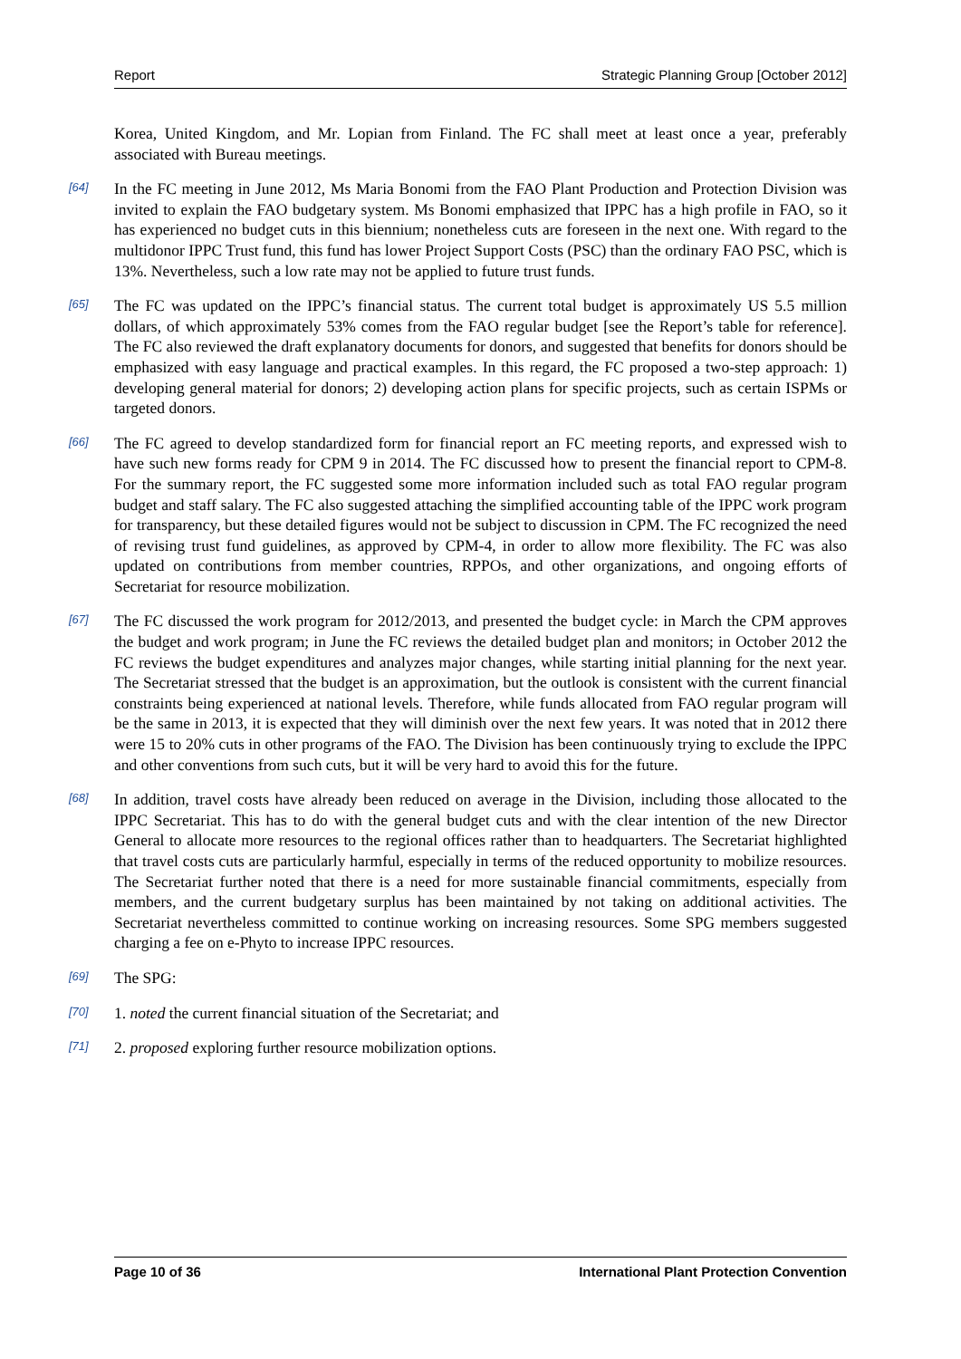Report Strategic Planning Group [October 2012]
Korea, United Kingdom, and Mr. Lopian from Finland. The FC shall meet at least once a year, preferably associated with Bureau meetings.
[64] In the FC meeting in June 2012, Ms Maria Bonomi from the FAO Plant Production and Protection Division was invited to explain the FAO budgetary system. Ms Bonomi emphasized that IPPC has a high profile in FAO, so it has experienced no budget cuts in this biennium; nonetheless cuts are foreseen in the next one. With regard to the multidonor IPPC Trust fund, this fund has lower Project Support Costs (PSC) than the ordinary FAO PSC, which is 13%. Nevertheless, such a low rate may not be applied to future trust funds.
[65] The FC was updated on the IPPC’s financial status. The current total budget is approximately US 5.5 million dollars, of which approximately 53% comes from the FAO regular budget [see the Report’s table for reference]. The FC also reviewed the draft explanatory documents for donors, and suggested that benefits for donors should be emphasized with easy language and practical examples. In this regard, the FC proposed a two-step approach: 1) developing general material for donors; 2) developing action plans for specific projects, such as certain ISPMs or targeted donors.
[66] The FC agreed to develop standardized form for financial report an FC meeting reports, and expressed wish to have such new forms ready for CPM 9 in 2014. The FC discussed how to present the financial report to CPM-8. For the summary report, the FC suggested some more information included such as total FAO regular program budget and staff salary. The FC also suggested attaching the simplified accounting table of the IPPC work program for transparency, but these detailed figures would not be subject to discussion in CPM. The FC recognized the need of revising trust fund guidelines, as approved by CPM-4, in order to allow more flexibility. The FC was also updated on contributions from member countries, RPPOs, and other organizations, and ongoing efforts of Secretariat for resource mobilization.
[67] The FC discussed the work program for 2012/2013, and presented the budget cycle: in March the CPM approves the budget and work program; in June the FC reviews the detailed budget plan and monitors; in October 2012 the FC reviews the budget expenditures and analyzes major changes, while starting initial planning for the next year. The Secretariat stressed that the budget is an approximation, but the outlook is consistent with the current financial constraints being experienced at national levels. Therefore, while funds allocated from FAO regular program will be the same in 2013, it is expected that they will diminish over the next few years. It was noted that in 2012 there were 15 to 20% cuts in other programs of the FAO. The Division has been continuously trying to exclude the IPPC and other conventions from such cuts, but it will be very hard to avoid this for the future.
[68] In addition, travel costs have already been reduced on average in the Division, including those allocated to the IPPC Secretariat. This has to do with the general budget cuts and with the clear intention of the new Director General to allocate more resources to the regional offices rather than to headquarters. The Secretariat highlighted that travel costs cuts are particularly harmful, especially in terms of the reduced opportunity to mobilize resources. The Secretariat further noted that there is a need for more sustainable financial commitments, especially from members, and the current budgetary surplus has been maintained by not taking on additional activities. The Secretariat nevertheless committed to continue working on increasing resources. Some SPG members suggested charging a fee on e-Phyto to increase IPPC resources.
[69] The SPG:
[70] 1. noted the current financial situation of the Secretariat; and
[71] 2. proposed exploring further resource mobilization options.
Page 10 of 36 International Plant Protection Convention